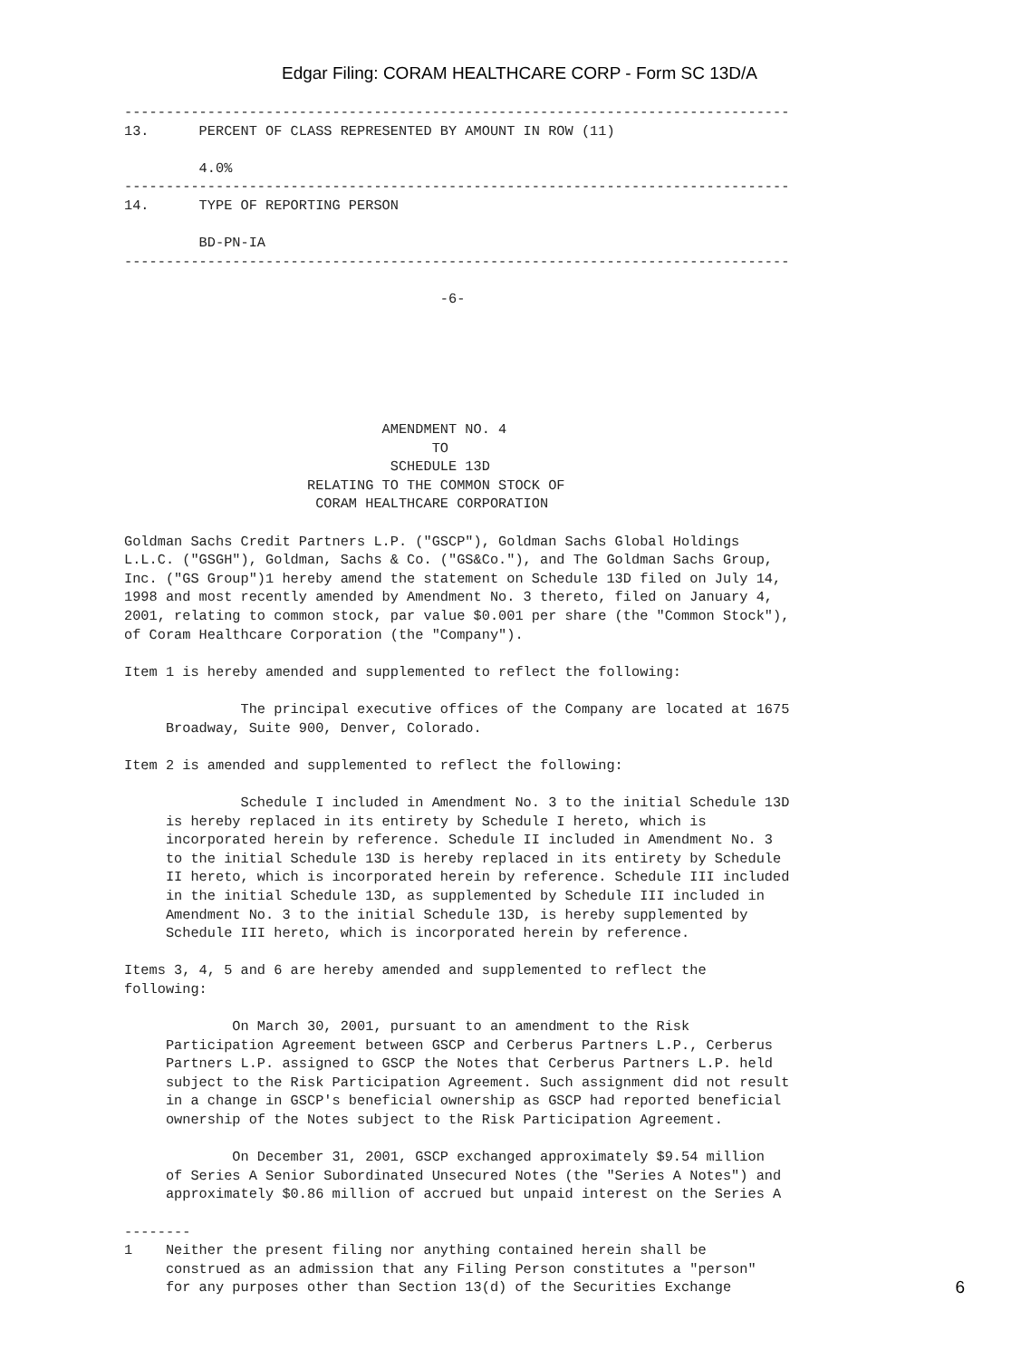Edgar Filing: CORAM HEALTHCARE CORP - Form SC 13D/A
--------------------------------------------------------------------------------
13.      PERCENT OF CLASS REPRESENTED BY AMOUNT IN ROW (11)

         4.0%
--------------------------------------------------------------------------------
14.      TYPE OF REPORTING PERSON

         BD-PN-IA
--------------------------------------------------------------------------------

                                      -6-






                               AMENDMENT NO. 4
                                     TO
                                SCHEDULE 13D
                      RELATING TO THE COMMON STOCK OF
                       CORAM HEALTHCARE CORPORATION

Goldman Sachs Credit Partners L.P. ("GSCP"), Goldman Sachs Global Holdings
L.L.C. ("GSGH"), Goldman, Sachs & Co. ("GS&Co."), and The Goldman Sachs Group,
Inc. ("GS Group")1 hereby amend the statement on Schedule 13D filed on July 14,
1998 and most recently amended by Amendment No. 3 thereto, filed on January 4,
2001, relating to common stock, par value $0.001 per share (the "Common Stock"),
of Coram Healthcare Corporation (the "Company").

Item 1 is hereby amended and supplemented to reflect the following:

              The principal executive offices of the Company are located at 1675
     Broadway, Suite 900, Denver, Colorado.

Item 2 is amended and supplemented to reflect the following:

              Schedule I included in Amendment No. 3 to the initial Schedule 13D
     is hereby replaced in its entirety by Schedule I hereto, which is
     incorporated herein by reference. Schedule II included in Amendment No. 3
     to the initial Schedule 13D is hereby replaced in its entirety by Schedule
     II hereto, which is incorporated herein by reference. Schedule III included
     in the initial Schedule 13D, as supplemented by Schedule III included in
     Amendment No. 3 to the initial Schedule 13D, is hereby supplemented by
     Schedule III hereto, which is incorporated herein by reference.

Items 3, 4, 5 and 6 are hereby amended and supplemented to reflect the
following:

             On March 30, 2001, pursuant to an amendment to the Risk
     Participation Agreement between GSCP and Cerberus Partners L.P., Cerberus
     Partners L.P. assigned to GSCP the Notes that Cerberus Partners L.P. held
     subject to the Risk Participation Agreement. Such assignment did not result
     in a change in GSCP's beneficial ownership as GSCP had reported beneficial
     ownership of the Notes subject to the Risk Participation Agreement.

             On December 31, 2001, GSCP exchanged approximately $9.54 million
     of Series A Senior Subordinated Unsecured Notes (the "Series A Notes") and
     approximately $0.86 million of accrued but unpaid interest on the Series A

--------
1    Neither the present filing nor anything contained herein shall be
     construed as an admission that any Filing Person constitutes a "person"
     for any purposes other than Section 13(d) of the Securities Exchange
6